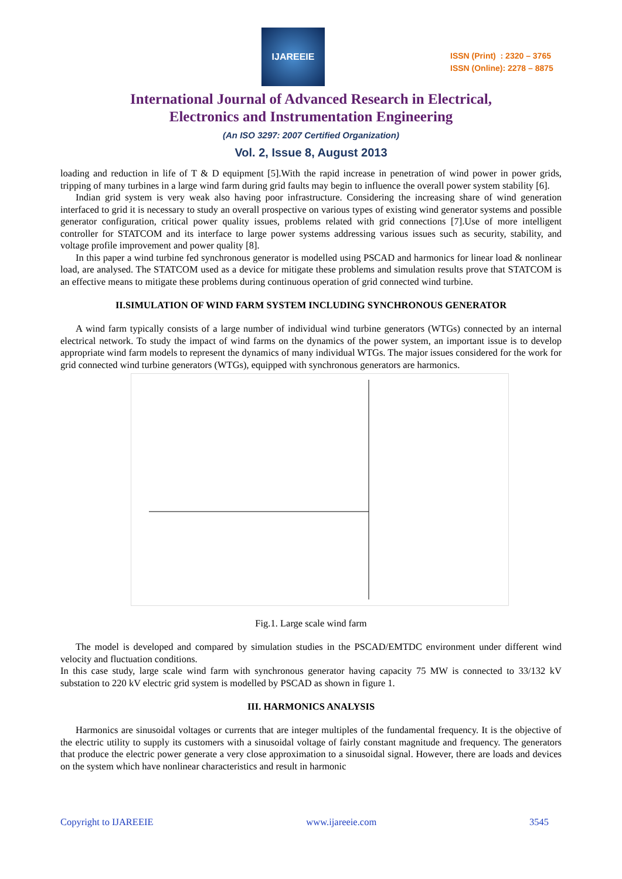IJAREEIE
ISSN (Print) : 2320 – 3765
ISSN (Online): 2278 – 8875
International Journal of Advanced Research in Electrical,
Electronics and Instrumentation Engineering
(An ISO 3297: 2007 Certified Organization)
Vol. 2, Issue 8, August 2013
loading and reduction in life of T & D equipment [5].With the rapid increase in penetration of wind power in power grids, tripping of many turbines in a large wind farm during grid faults may begin to influence the overall power system stability [6].
Indian grid system is very weak also having poor infrastructure. Considering the increasing share of wind generation interfaced to grid it is necessary to study an overall prospective on various types of existing wind generator systems and possible generator configuration, critical power quality issues, problems related with grid connections [7].Use of more intelligent controller for STATCOM and its interface to large power systems addressing various issues such as security, stability, and voltage profile improvement and power quality [8].
In this paper a wind turbine fed synchronous generator is modelled using PSCAD and harmonics for linear load & nonlinear load, are analysed. The STATCOM used as a device for mitigate these problems and simulation results prove that STATCOM is an effective means to mitigate these problems during continuous operation of grid connected wind turbine.
II.SIMULATION OF WIND FARM SYSTEM INCLUDING SYNCHRONOUS GENERATOR
A wind farm typically consists of a large number of individual wind turbine generators (WTGs) connected by an internal electrical network. To study the impact of wind farms on the dynamics of the power system, an important issue is to develop appropriate wind farm models to represent the dynamics of many individual WTGs. The major issues considered for the work for grid connected wind turbine generators (WTGs), equipped with synchronous generators are harmonics.
Fig.1. Large scale wind farm
The model is developed and compared by simulation studies in the PSCAD/EMTDC environment under different wind velocity and fluctuation conditions.
In this case study, large scale wind farm with synchronous generator having capacity 75 MW is connected to 33/132 kV substation to 220 kV electric grid system is modelled by PSCAD as shown in figure 1.
III. HARMONICS ANALYSIS
Harmonics are sinusoidal voltages or currents that are integer multiples of the fundamental frequency. It is the objective of the electric utility to supply its customers with a sinusoidal voltage of fairly constant magnitude and frequency. The generators that produce the electric power generate a very close approximation to a sinusoidal signal. However, there are loads and devices on the system which have nonlinear characteristics and result in harmonic
Copyright to IJAREEIE www.ijareeie.com 3545